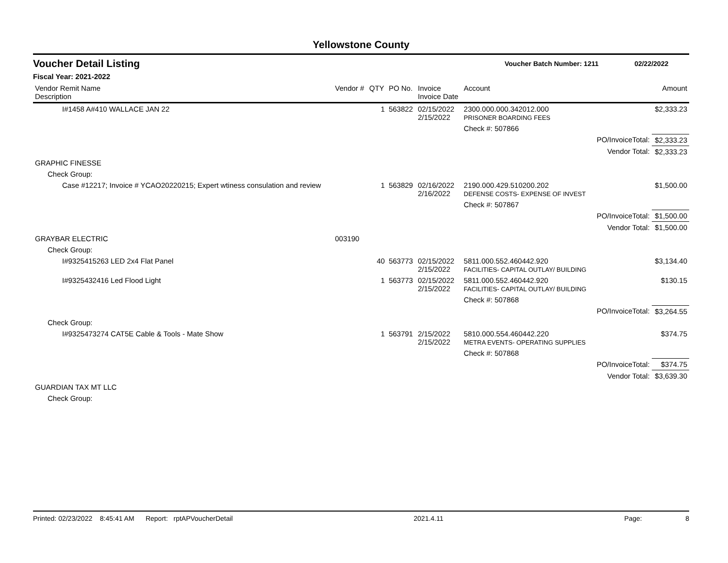Yellowstone County
Voucher Detail Listing Voucher Batch Number: 1211 02/22/2022
Fiscal Year: 2021-2022
| Vendor Remit Name Description | Vendor # | QTY | PO No. | Invoice Invoice Date | Account | | Amount |
| --- | --- | --- | --- | --- | --- | --- | --- |
| I#1458 A#410 WALLACE JAN 22 | | 1 | 563822 | 02/15/2022 2/15/2022 | 2300.000.000.342012.000 PRISONER BOARDING FEES | | $2,333.23 |
| | | | | | Check #: 507866 | | |
| | | | | | | PO/InvoiceTotal: | $2,333.23 |
| | | | | | | Vendor Total: | $2,333.23 |
| GRAPHIC FINESSE | | | | | | | |
| Check Group: | | | | | | | |
| Case #12217; Invoice # YCAO20220215; Expert wtiness consulation and review | | 1 | 563829 | 02/16/2022 2/16/2022 | 2190.000.429.510200.202 DEFENSE COSTS- EXPENSE OF INVEST | | $1,500.00 |
| | | | | | Check #: 507867 | | |
| | | | | | | PO/InvoiceTotal: | $1,500.00 |
| | | | | | | Vendor Total: | $1,500.00 |
| GRAYBAR ELECTRIC | 003190 | | | | | | |
| Check Group: | | | | | | | |
| I#9325415263 LED 2x4 Flat Panel | | 40 | 563773 | 02/15/2022 2/15/2022 | 5811.000.552.460442.920 FACILITIES- CAPITAL OUTLAY/ BUILDING | | $3,134.40 |
| I#9325432416 Led Flood Light | | 1 | 563773 | 02/15/2022 2/15/2022 | 5811.000.552.460442.920 FACILITIES- CAPITAL OUTLAY/ BUILDING | | $130.15 |
| | | | | | Check #: 507868 | | |
| | | | | | | PO/InvoiceTotal: | $3,264.55 |
| Check Group: | | | | | | | |
| I#9325473274 CAT5E Cable & Tools - Mate Show | | 1 | 563791 | 2/15/2022 2/15/2022 | 5810.000.554.460442.220 METRA EVENTS- OPERATING SUPPLIES | | $374.75 |
| | | | | | Check #: 507868 | | |
| | | | | | | PO/InvoiceTotal: | $374.75 |
| | | | | | | Vendor Total: | $3,639.30 |
| GUARDIAN TAX MT LLC | | | | | | | |
| Check Group: | | | | | | | |
Printed: 02/23/2022 8:45:41 AM Report: rptAPVoucherDetail 2021.4.11 Page: 8